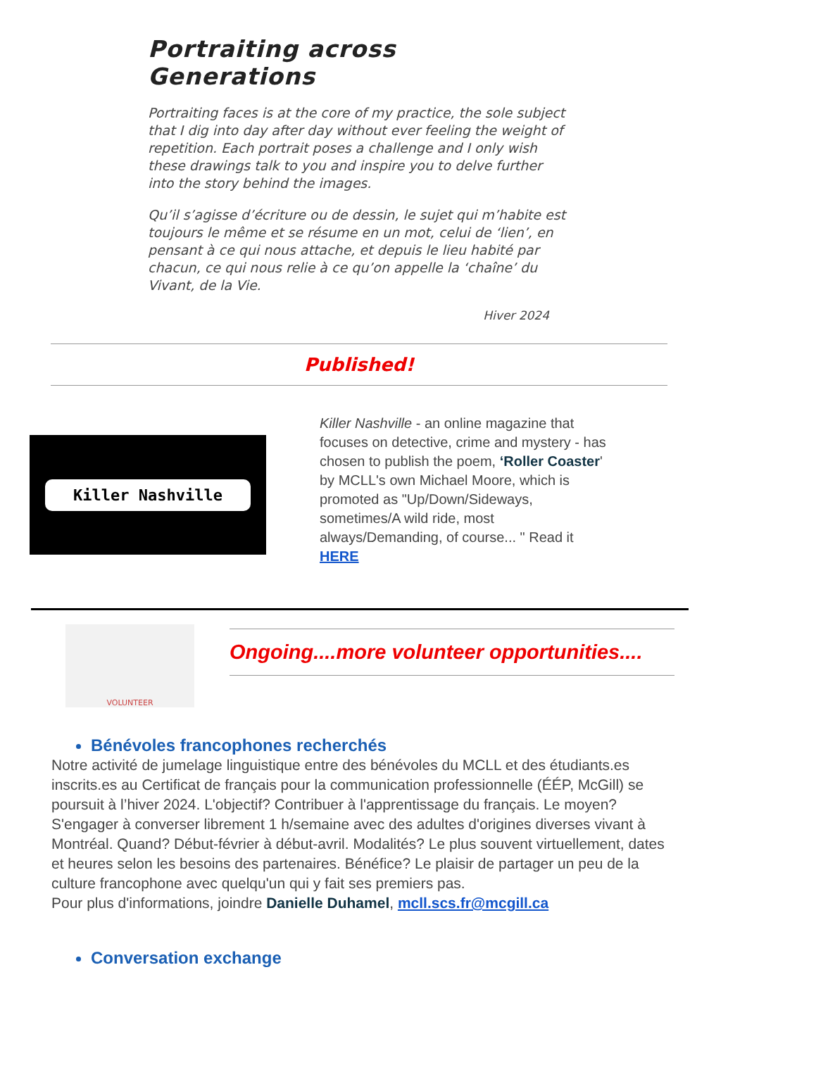Portraiting across Generations
Portraiting faces is at the core of my practice, the sole subject that I dig into day after day without ever feeling the weight of repetition. Each portrait poses a challenge and I only wish these drawings talk to you and inspire you to delve further into the story behind the images.
Qu’il s’agisse d’écriture ou de dessin, le sujet qui m’habite est toujours le même et se résume en un mot, celui de ‘lien’, en pensant à ce qui nous attache, et depuis le lieu habité par chacun, ce qui nous relie à ce qu’on appelle la ‘chaîne’ du Vivant, de la Vie.
Hiver 2024
Published!
Killer Nashville
Killer Nashville - an online magazine that focuses on detective, crime and mystery - has chosen to publish the poem, ‘Roller Coaster' by MCLL's own Michael Moore, which is promoted as "Up/Down/Sideways, sometimes/A wild ride, most always/Demanding, of course... " Read it HERE
VOLUNTEER
Ongoing....more volunteer opportunities....
Bénévoles francophones recherchés
Notre activité de jumelage linguistique entre des bénévoles du MCLL et des étudiants.es inscrits.es au Certificat de français pour la communication professionnelle (ÉÉP, McGill) se poursuit à l’hiver 2024. L'objectif? Contribuer à l'apprentissage du français. Le moyen? S'engager à converser librement 1 h/semaine avec des adultes d'origines diverses vivant à Montréal. Quand? Début-février à début-avril. Modalités? Le plus souvent virtuellement, dates et heures selon les besoins des partenaires. Bénéfice? Le plaisir de partager un peu de la culture francophone avec quelqu'un qui y fait ses premiers pas.
Pour plus d'informations, joindre Danielle Duhamel, mcll.scs.fr@mcgill.ca
Conversation exchange